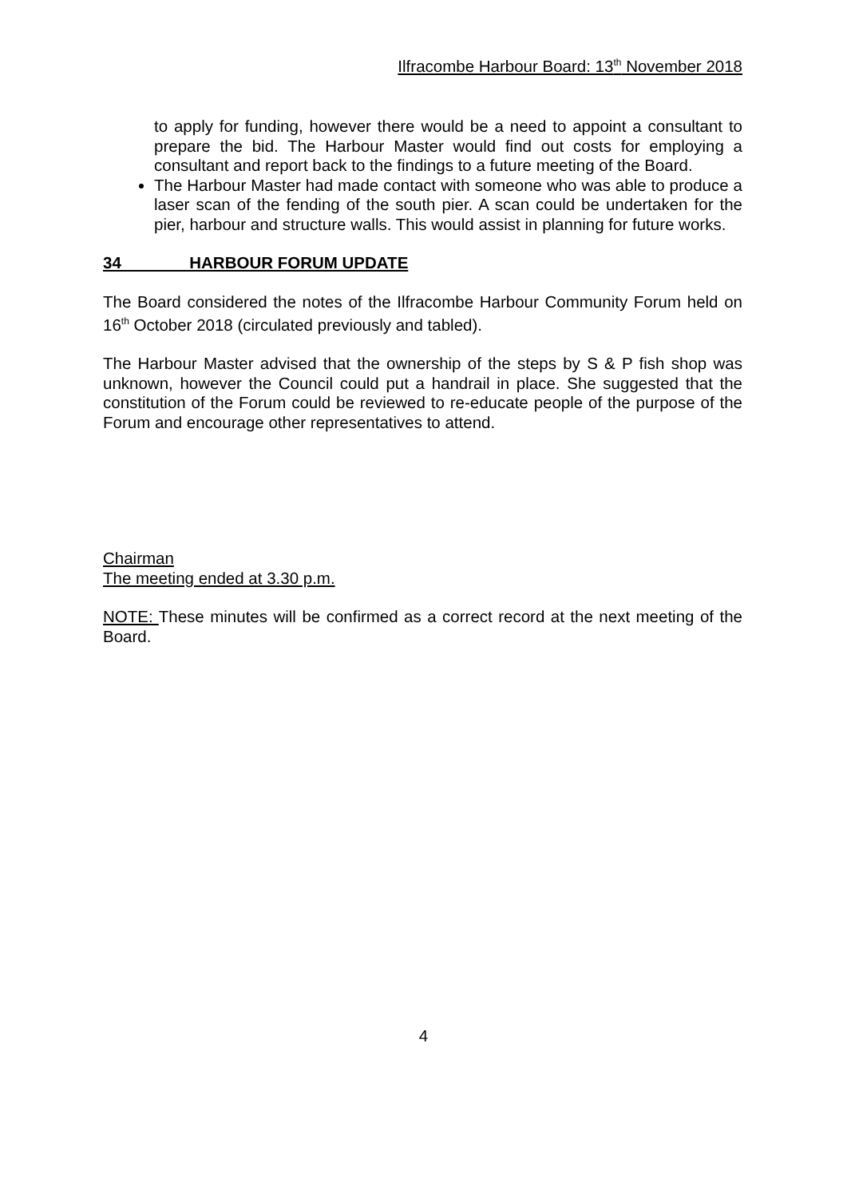Ilfracombe Harbour Board: 13<sup>th</sup> November 2018
to apply for funding, however there would be a need to appoint a consultant to prepare the bid. The Harbour Master would find out costs for employing a consultant and report back to the findings to a future meeting of the Board.
The Harbour Master had made contact with someone who was able to produce a laser scan of the fending of the south pier. A scan could be undertaken for the pier, harbour and structure walls. This would assist in planning for future works.
34 HARBOUR FORUM UPDATE
The Board considered the notes of the Ilfracombe Harbour Community Forum held on 16<sup>th</sup> October 2018 (circulated previously and tabled).
The Harbour Master advised that the ownership of the steps by S & P fish shop was unknown, however the Council could put a handrail in place. She suggested that the constitution of the Forum could be reviewed to re-educate people of the purpose of the Forum and encourage other representatives to attend.
Chairman
The meeting ended at 3.30 p.m.
NOTE: These minutes will be confirmed as a correct record at the next meeting of the Board.
4